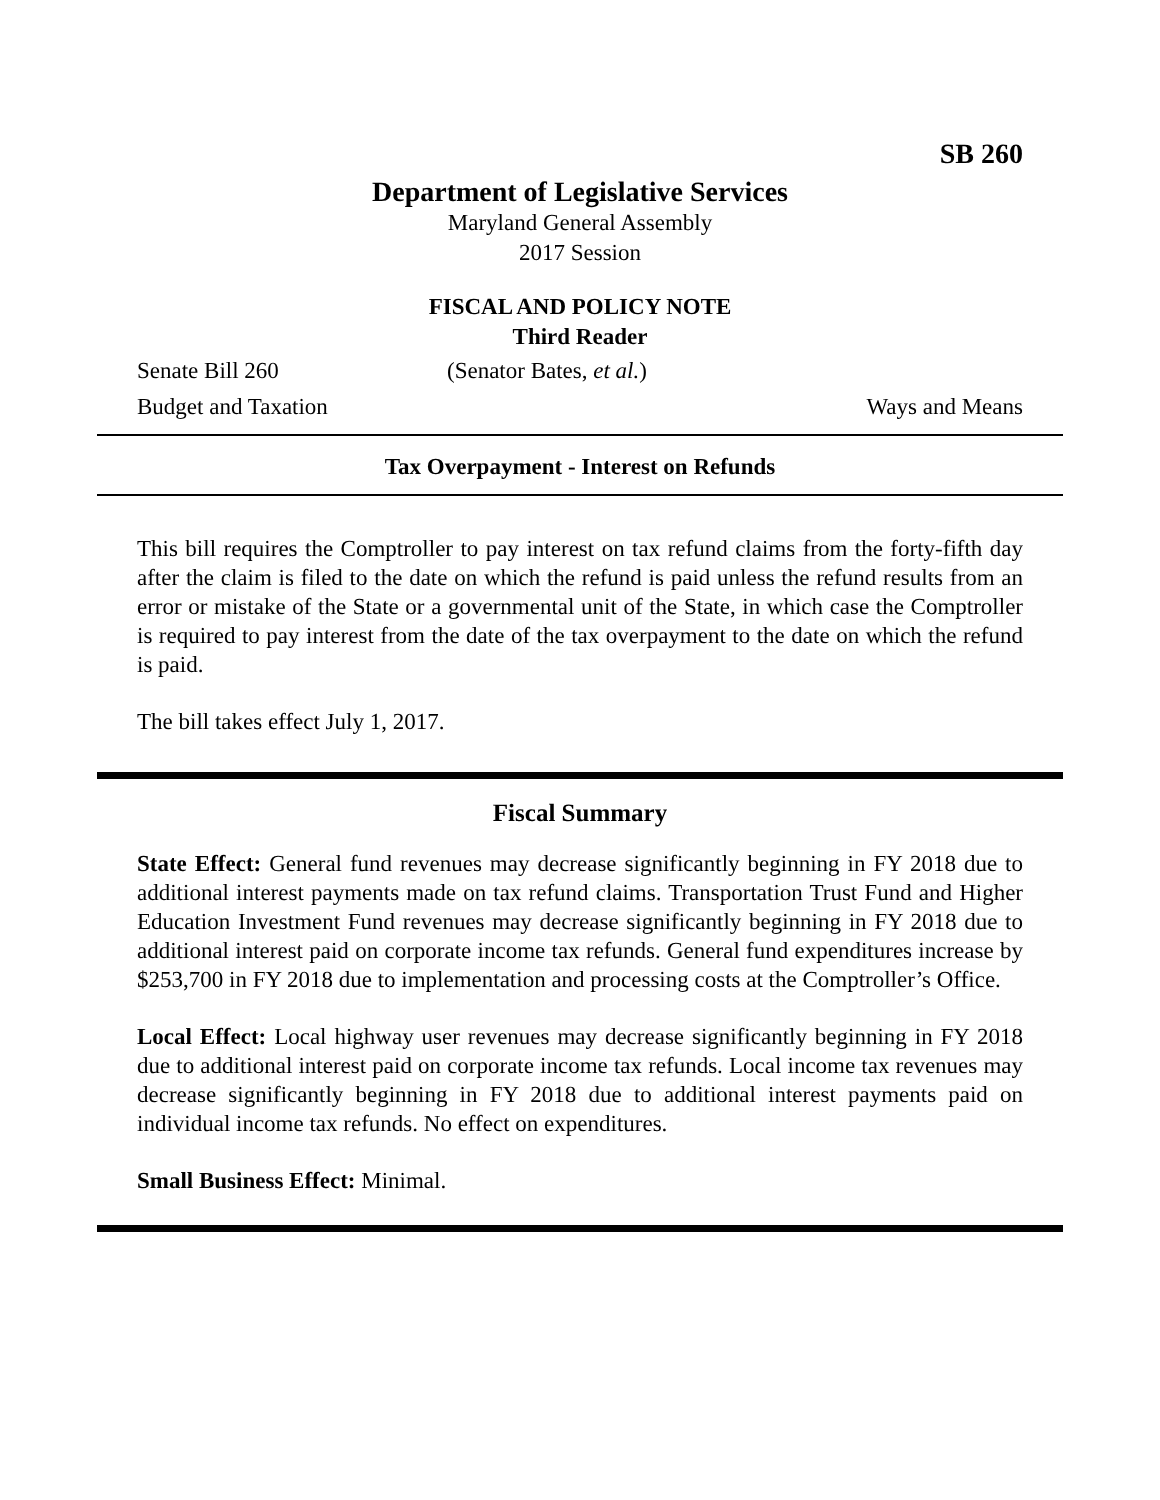SB 260
Department of Legislative Services
Maryland General Assembly
2017 Session
FISCAL AND POLICY NOTE
Third Reader
Senate Bill 260 (Senator Bates, et al.)
Budget and Taxation Ways and Means
Tax Overpayment - Interest on Refunds
This bill requires the Comptroller to pay interest on tax refund claims from the forty-fifth day after the claim is filed to the date on which the refund is paid unless the refund results from an error or mistake of the State or a governmental unit of the State, in which case the Comptroller is required to pay interest from the date of the tax overpayment to the date on which the refund is paid.
The bill takes effect July 1, 2017.
Fiscal Summary
State Effect: General fund revenues may decrease significantly beginning in FY 2018 due to additional interest payments made on tax refund claims. Transportation Trust Fund and Higher Education Investment Fund revenues may decrease significantly beginning in FY 2018 due to additional interest paid on corporate income tax refunds. General fund expenditures increase by $253,700 in FY 2018 due to implementation and processing costs at the Comptroller’s Office.
Local Effect: Local highway user revenues may decrease significantly beginning in FY 2018 due to additional interest paid on corporate income tax refunds. Local income tax revenues may decrease significantly beginning in FY 2018 due to additional interest payments paid on individual income tax refunds. No effect on expenditures.
Small Business Effect: Minimal.